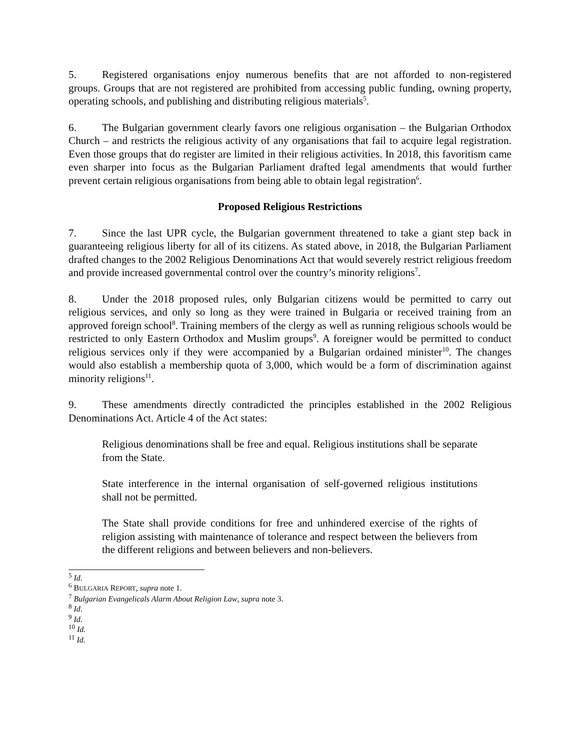5. Registered organisations enjoy numerous benefits that are not afforded to non-registered groups. Groups that are not registered are prohibited from accessing public funding, owning property, operating schools, and publishing and distributing religious materials<sup>5</sup>.
6. The Bulgarian government clearly favors one religious organisation – the Bulgarian Orthodox Church – and restricts the religious activity of any organisations that fail to acquire legal registration. Even those groups that do register are limited in their religious activities. In 2018, this favoritism came even sharper into focus as the Bulgarian Parliament drafted legal amendments that would further prevent certain religious organisations from being able to obtain legal registration<sup>6</sup>.
Proposed Religious Restrictions
7. Since the last UPR cycle, the Bulgarian government threatened to take a giant step back in guaranteeing religious liberty for all of its citizens. As stated above, in 2018, the Bulgarian Parliament drafted changes to the 2002 Religious Denominations Act that would severely restrict religious freedom and provide increased governmental control over the country’s minority religions<sup>7</sup>.
8. Under the 2018 proposed rules, only Bulgarian citizens would be permitted to carry out religious services, and only so long as they were trained in Bulgaria or received training from an approved foreign school<sup>8</sup>. Training members of the clergy as well as running religious schools would be restricted to only Eastern Orthodox and Muslim groups<sup>9</sup>. A foreigner would be permitted to conduct religious services only if they were accompanied by a Bulgarian ordained minister<sup>10</sup>. The changes would also establish a membership quota of 3,000, which would be a form of discrimination against minority religions<sup>11</sup>.
9. These amendments directly contradicted the principles established in the 2002 Religious Denominations Act. Article 4 of the Act states:
Religious denominations shall be free and equal. Religious institutions shall be separate from the State.
State interference in the internal organisation of self-governed religious institutions shall not be permitted.
The State shall provide conditions for free and unhindered exercise of the rights of religion assisting with maintenance of tolerance and respect between the believers from the different religions and between believers and non-believers.
<sup>5</sup> Id.
<sup>6</sup> BULGARIA REPORT, supra note 1.
<sup>7</sup> Bulgarian Evangelicals Alarm About Religion Law, supra note 3.
<sup>8</sup> Id.
<sup>9</sup> Id.
<sup>10</sup> Id.
<sup>11</sup> Id.